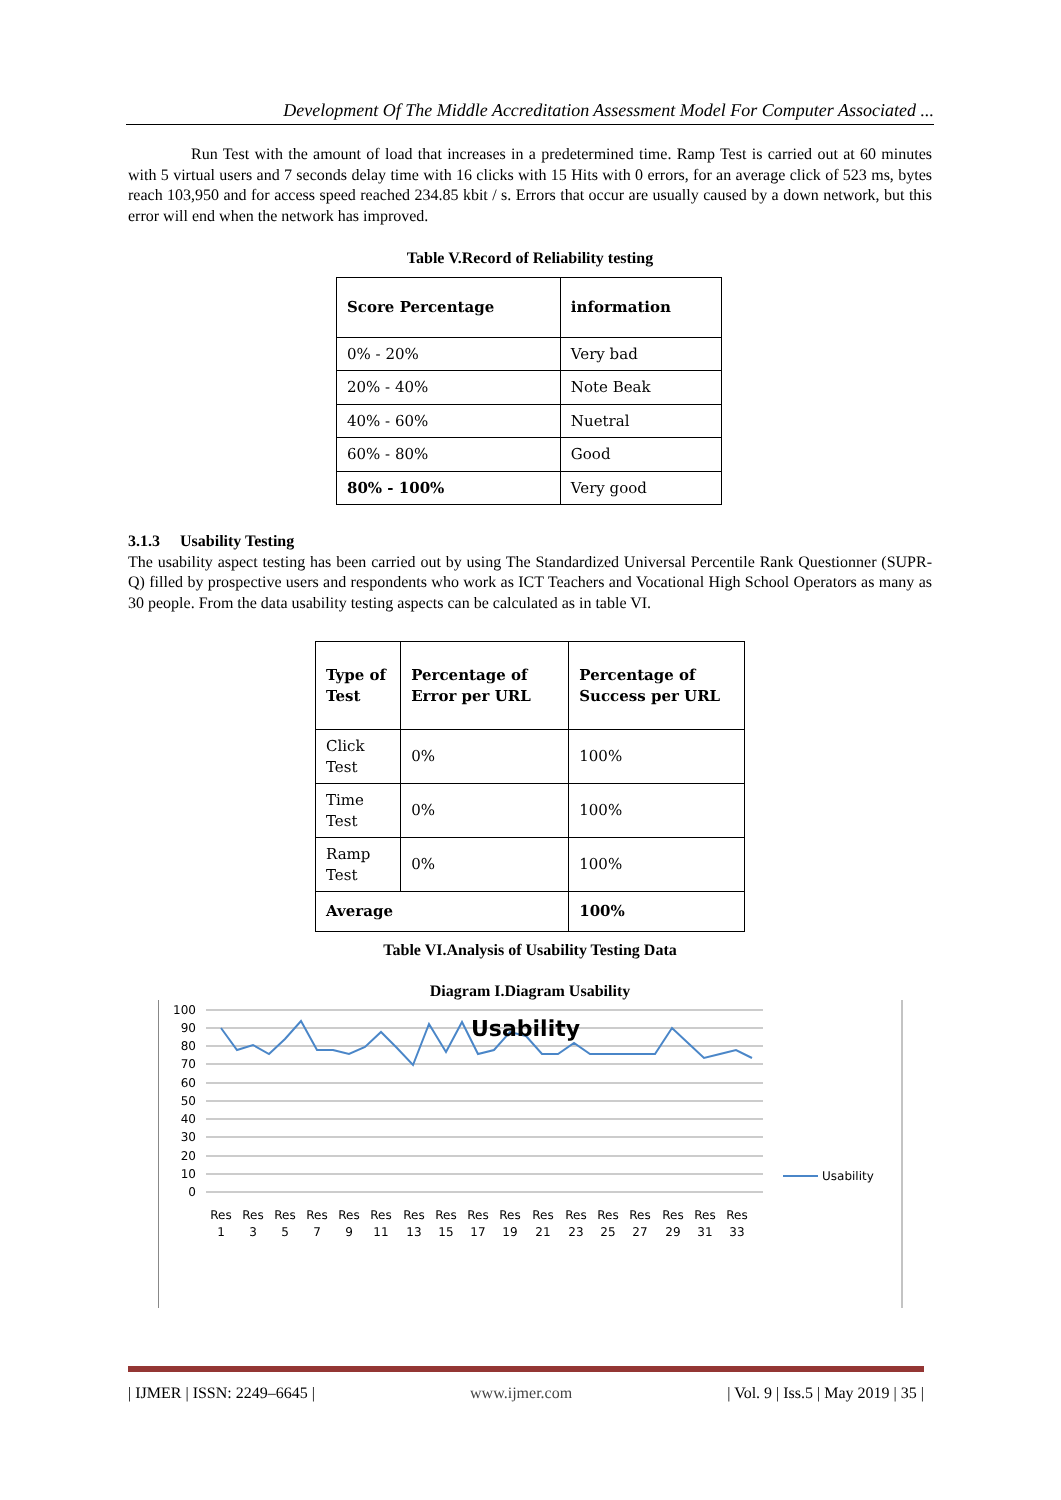Development Of The Middle Accreditation Assessment Model For Computer Associated ...
Run Test with the amount of load that increases in a predetermined time. Ramp Test is carried out at 60 minutes with 5 virtual users and 7 seconds delay time with 16 clicks with 15 Hits with 0 errors, for an average click of 523 ms, bytes reach 103,950 and for access speed reached 234.85 kbit / s. Errors that occur are usually caused by a down network, but this error will end when the network has improved.
Table V.Record of Reliability testing
| Score Percentage | information |
| 0% - 20% | Very bad |
| 20% - 40% | Note Beak |
| 40% - 60% | Nuetral |
| 60% - 80% | Good |
| 80% - 100% | Very good |
3.1.3 Usability Testing
The usability aspect testing has been carried out by using The Standardized Universal Percentile Rank Questionner (SUPR-Q) filled by prospective users and respondents who work as ICT Teachers and Vocational High School Operators as many as 30 people. From the data usability testing aspects can be calculated as in table VI.
| Type of Test | Percentage of Error per URL | Percentage of Success per URL |
| Click Test | 0% | 100% |
| Time Test | 0% | 100% |
| Ramp Test | 0% | 100% |
| Average | | 100% |
Table VI.Analysis of Usability Testing Data
Diagram I.Diagram Usability
100
90
80
70
60
50
40
30
20
10
0
Usability
Res
Res
Res
Res
Res
Res
Res
Res
Res
Res
Res
Res
Res
Res
Res
Res
Res
1
3
5
7
9
11
13
15
17
19
21
23
25
27
29
31
33
Usability
| IJMER | ISSN: 2249–6645 | www.ijmer.com | Vol. 9 | Iss.5 | May 2019 | 35 |